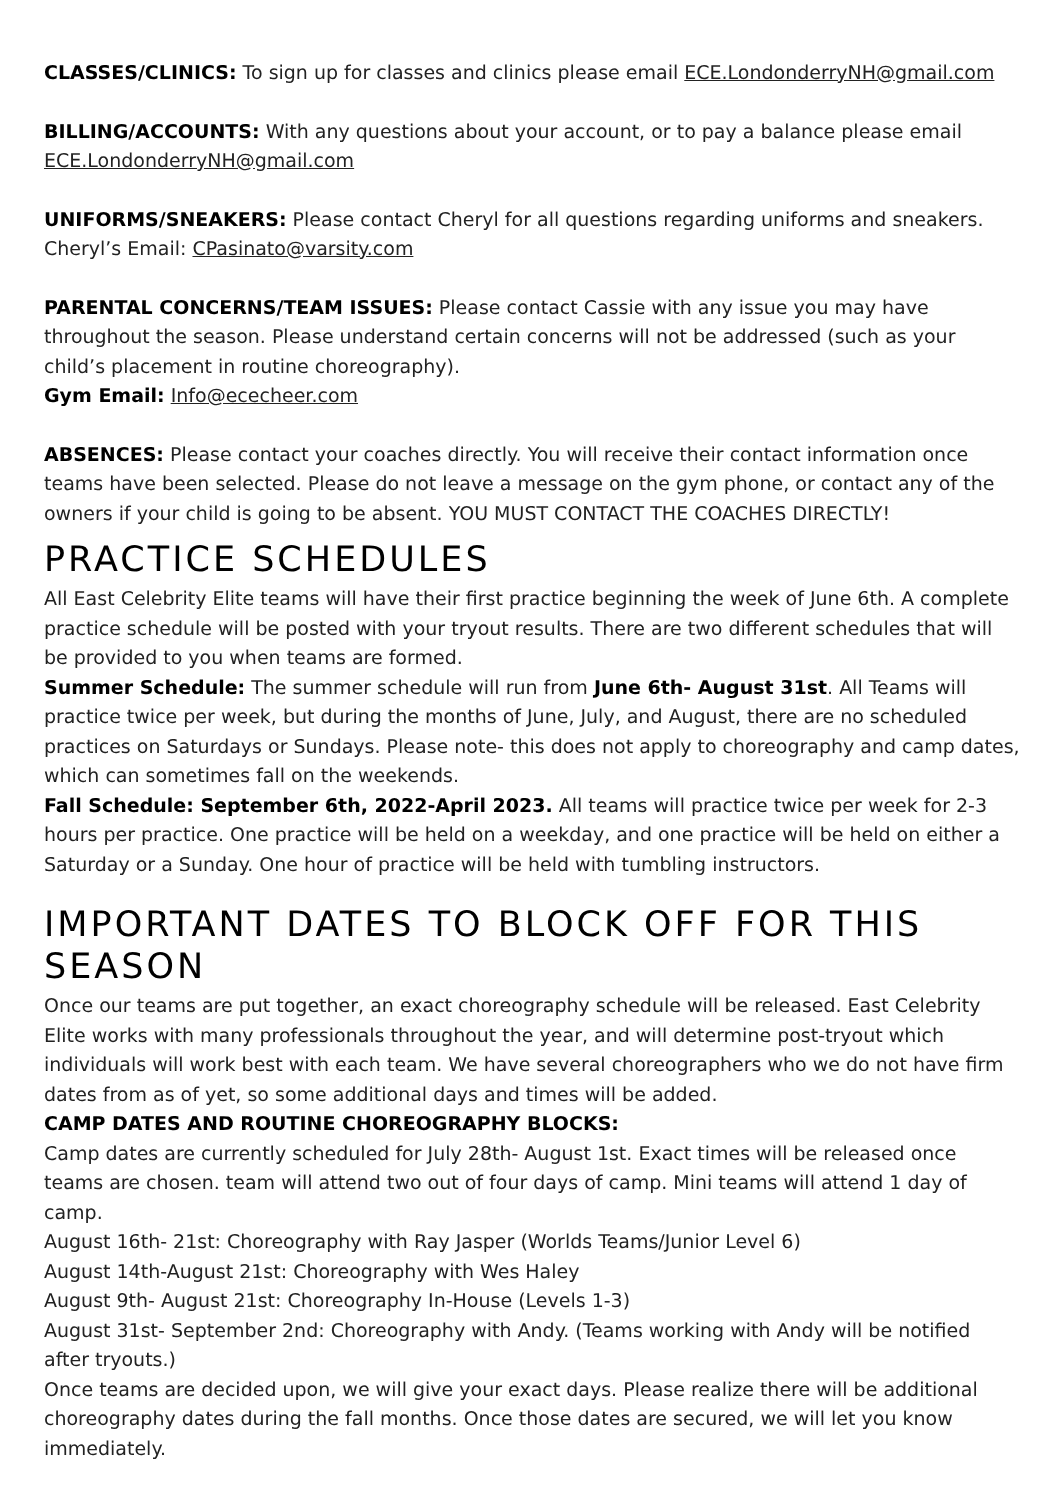CLASSES/CLINICS: To sign up for classes and clinics please email ECE.LondonderryNH@gmail.com
BILLING/ACCOUNTS: With any questions about your account, or to pay a balance please email ECE.LondonderryNH@gmail.com
UNIFORMS/SNEAKERS: Please contact Cheryl for all questions regarding uniforms and sneakers. Cheryl’s Email: CPasinato@varsity.com
PARENTAL CONCERNS/TEAM ISSUES: Please contact Cassie with any issue you may have throughout the season. Please understand certain concerns will not be addressed (such as your child’s placement in routine choreography).
Gym Email: Info@ececheer.com
ABSENCES: Please contact your coaches directly. You will receive their contact information once teams have been selected. Please do not leave a message on the gym phone, or contact any of the owners if your child is going to be absent. YOU MUST CONTACT THE COACHES DIRECTLY!
PRACTICE SCHEDULES
All East Celebrity Elite teams will have their first practice beginning the week of June 6th. A complete practice schedule will be posted with your tryout results. There are two different schedules that will be provided to you when teams are formed.
Summer Schedule: The summer schedule will run from June 6th- August 31st. All Teams will practice twice per week, but during the months of June, July, and August, there are no scheduled practices on Saturdays or Sundays. Please note- this does not apply to choreography and camp dates, which can sometimes fall on the weekends.
Fall Schedule: September 6th, 2022-April 2023. All teams will practice twice per week for 2-3 hours per practice. One practice will be held on a weekday, and one practice will be held on either a Saturday or a Sunday. One hour of practice will be held with tumbling instructors.
IMPORTANT DATES TO BLOCK OFF FOR THIS SEASON
Once our teams are put together, an exact choreography schedule will be released. East Celebrity Elite works with many professionals throughout the year, and will determine post-tryout which individuals will work best with each team. We have several choreographers who we do not have firm dates from as of yet, so some additional days and times will be added.
CAMP DATES AND ROUTINE CHOREOGRAPHY BLOCKS:
Camp dates are currently scheduled for July 28th- August 1st. Exact times will be released once teams are chosen. team will attend two out of four days of camp. Mini teams will attend 1 day of camp.
August 16th- 21st: Choreography with Ray Jasper (Worlds Teams/Junior Level 6)
August 14th-August 21st: Choreography with Wes Haley
August 9th- August 21st: Choreography In-House (Levels 1-3)
August 31st- September 2nd: Choreography with Andy. (Teams working with Andy will be notified after tryouts.)
Once teams are decided upon, we will give your exact days. Please realize there will be additional choreography dates during the fall months. Once those dates are secured, we will let you know immediately.